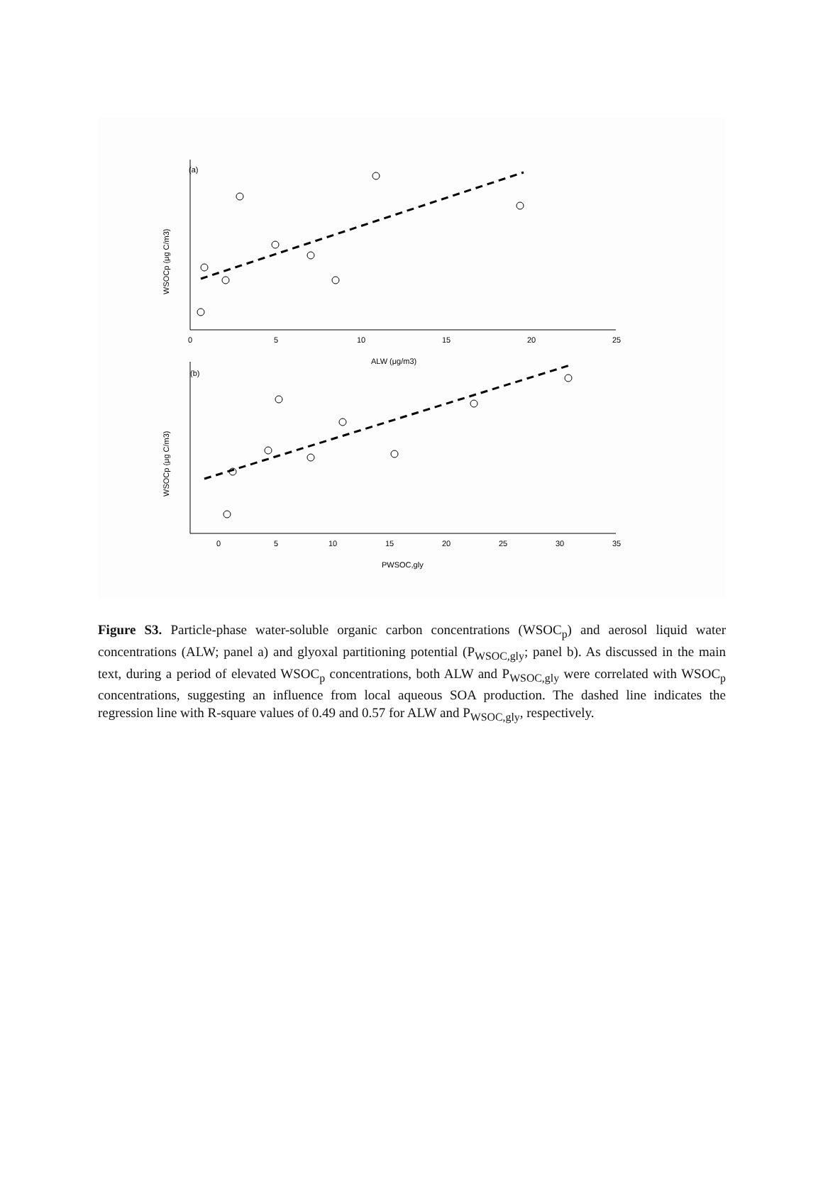(a)
(b)
ALW (μg/m3)
PWSOC,gly
WSOCp (μg C/m3)
WSOCp (μg C/m3)
0
5
10
15
20
25
0
5
10
15
20
25
30
35
Figure S3. Particle-phase water-soluble organic carbon concentrations (WSOC<sub>p</sub>) and aerosol liquid water concentrations (ALW; panel a) and glyoxal partitioning potential (P<sub>WSOC,gly</sub>; panel b). As discussed in the main text, during a period of elevated WSOC<sub>p</sub> concentrations, both ALW and P<sub>WSOC,gly</sub> were correlated with WSOC<sub>p</sub> concentrations, suggesting an influence from local aqueous SOA production. The dashed line indicates the regression line with R-square values of 0.49 and 0.57 for ALW and P<sub>WSOC,gly</sub>, respectively.